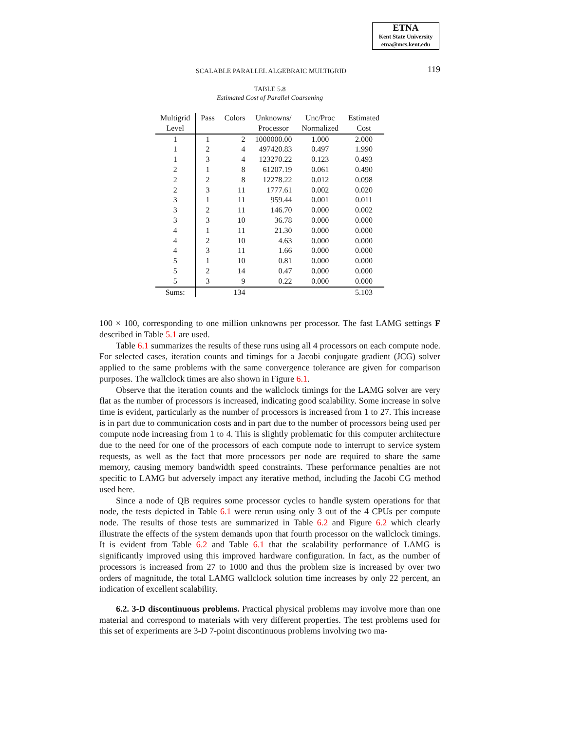ETNA
Kent State University
etna@mcs.kent.edu
SCALABLE PARALLEL ALGEBRAIC MULTIGRID 119
TABLE 5.8
Estimated Cost of Parallel Coarsening
| Multigrid Level | Pass | Colors | Unknowns/ Processor | Unc/Proc Normalized | Estimated Cost |
| --- | --- | --- | --- | --- | --- |
| 1 | 1 | 2 | 1000000.00 | 1.000 | 2.000 |
| 1 | 2 | 4 | 497420.83 | 0.497 | 1.990 |
| 1 | 3 | 4 | 123270.22 | 0.123 | 0.493 |
| 2 | 1 | 8 | 61207.19 | 0.061 | 0.490 |
| 2 | 2 | 8 | 12278.22 | 0.012 | 0.098 |
| 2 | 3 | 11 | 1777.61 | 0.002 | 0.020 |
| 3 | 1 | 11 | 959.44 | 0.001 | 0.011 |
| 3 | 2 | 11 | 146.70 | 0.000 | 0.002 |
| 3 | 3 | 10 | 36.78 | 0.000 | 0.000 |
| 4 | 1 | 11 | 21.30 | 0.000 | 0.000 |
| 4 | 2 | 10 | 4.63 | 0.000 | 0.000 |
| 4 | 3 | 11 | 1.66 | 0.000 | 0.000 |
| 5 | 1 | 10 | 0.81 | 0.000 | 0.000 |
| 5 | 2 | 14 | 0.47 | 0.000 | 0.000 |
| 5 | 3 | 9 | 0.22 | 0.000 | 0.000 |
| Sums: | | 134 | | | 5.103 |
100 × 100, corresponding to one million unknowns per processor. The fast LAMG settings F described in Table 5.1 are used.
Table 6.1 summarizes the results of these runs using all 4 processors on each compute node. For selected cases, iteration counts and timings for a Jacobi conjugate gradient (JCG) solver applied to the same problems with the same convergence tolerance are given for comparison purposes. The wallclock times are also shown in Figure 6.1.
Observe that the iteration counts and the wallclock timings for the LAMG solver are very flat as the number of processors is increased, indicating good scalability. Some increase in solve time is evident, particularly as the number of processors is increased from 1 to 27. This increase is in part due to communication costs and in part due to the number of processors being used per compute node increasing from 1 to 4. This is slightly problematic for this computer architecture due to the need for one of the processors of each compute node to interrupt to service system requests, as well as the fact that more processors per node are required to share the same memory, causing memory bandwidth speed constraints. These performance penalties are not specific to LAMG but adversely impact any iterative method, including the Jacobi CG method used here.
Since a node of QB requires some processor cycles to handle system operations for that node, the tests depicted in Table 6.1 were rerun using only 3 out of the 4 CPUs per compute node. The results of those tests are summarized in Table 6.2 and Figure 6.2 which clearly illustrate the effects of the system demands upon that fourth processor on the wallclock timings. It is evident from Table 6.2 and Table 6.1 that the scalability performance of LAMG is significantly improved using this improved hardware configuration. In fact, as the number of processors is increased from 27 to 1000 and thus the problem size is increased by over two orders of magnitude, the total LAMG wallclock solution time increases by only 22 percent, an indication of excellent scalability.
6.2. 3-D discontinuous problems. Practical physical problems may involve more than one material and correspond to materials with very different properties. The test problems used for this set of experiments are 3-D 7-point discontinuous problems involving two ma-